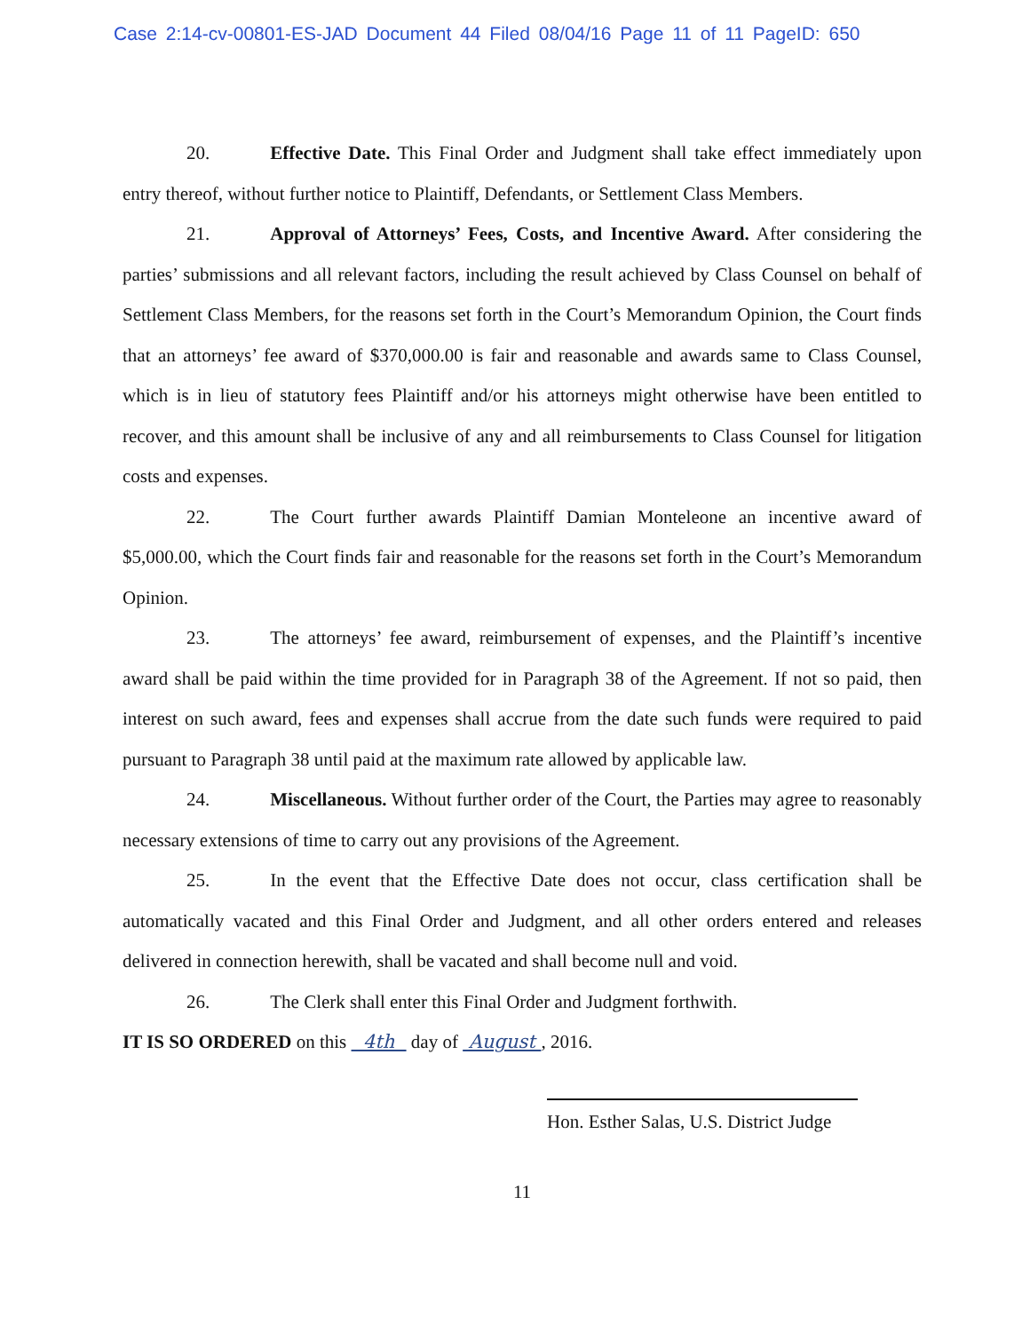Case 2:14-cv-00801-ES-JAD Document 44 Filed 08/04/16 Page 11 of 11 PageID: 650
20. Effective Date. This Final Order and Judgment shall take effect immediately upon entry thereof, without further notice to Plaintiff, Defendants, or Settlement Class Members.
21. Approval of Attorneys’ Fees, Costs, and Incentive Award. After considering the parties’ submissions and all relevant factors, including the result achieved by Class Counsel on behalf of Settlement Class Members, for the reasons set forth in the Court’s Memorandum Opinion, the Court finds that an attorneys’ fee award of $370,000.00 is fair and reasonable and awards same to Class Counsel, which is in lieu of statutory fees Plaintiff and/or his attorneys might otherwise have been entitled to recover, and this amount shall be inclusive of any and all reimbursements to Class Counsel for litigation costs and expenses.
22. The Court further awards Plaintiff Damian Monteleone an incentive award of $5,000.00, which the Court finds fair and reasonable for the reasons set forth in the Court’s Memorandum Opinion.
23. The attorneys’ fee award, reimbursement of expenses, and the Plaintiff’s incentive award shall be paid within the time provided for in Paragraph 38 of the Agreement. If not so paid, then interest on such award, fees and expenses shall accrue from the date such funds were required to paid pursuant to Paragraph 38 until paid at the maximum rate allowed by applicable law.
24. Miscellaneous. Without further order of the Court, the Parties may agree to reasonably necessary extensions of time to carry out any provisions of the Agreement.
25. In the event that the Effective Date does not occur, class certification shall be automatically vacated and this Final Order and Judgment, and all other orders entered and releases delivered in connection herewith, shall be vacated and shall become null and void.
26. The Clerk shall enter this Final Order and Judgment forthwith.
IT IS SO ORDERED on this 4th day of August , 2016.
Hon. Esther Salas, U.S. District Judge
11